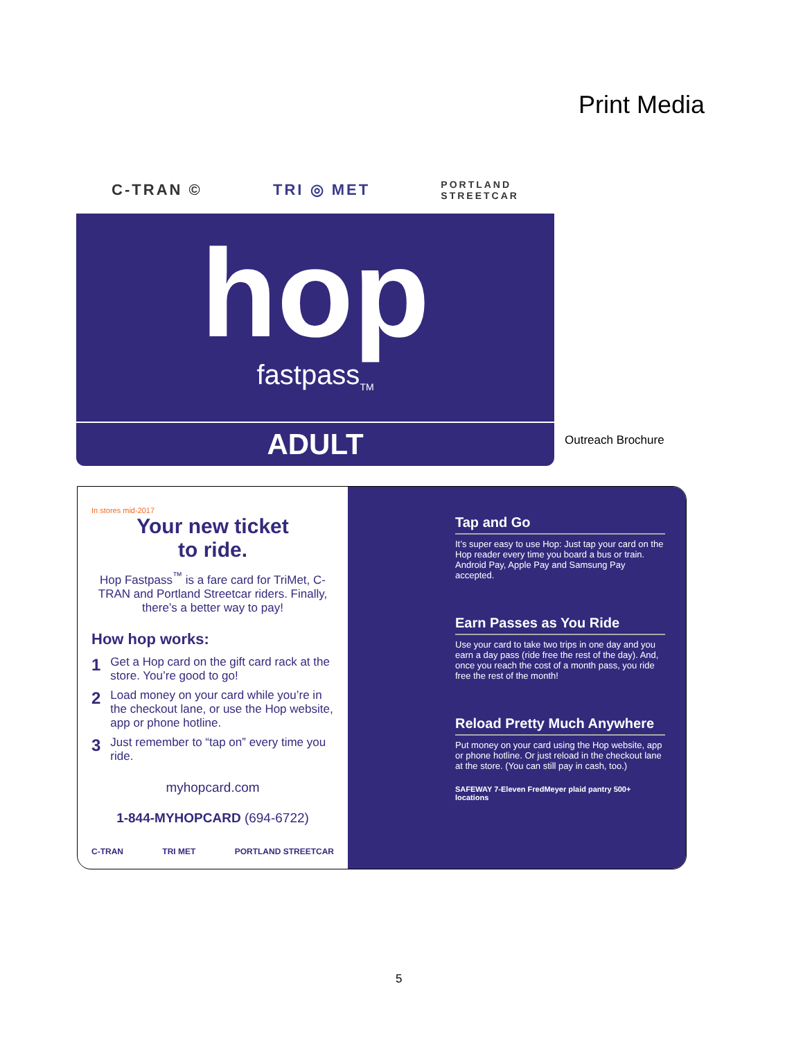Print Media
C-TRAN © TRI ◎ MET PORTLAND
STREETCAR
hop
fastpass<sub>TM</sub>
ADULT
Outreach Brochure
In stores mid-2017
Your new ticket
to ride.
Hop Fastpass<sup>™</sup> is a fare card for TriMet, C-TRAN and Portland Streetcar riders. Finally, there’s a better way to pay!
How hop works:
1 Get a Hop card on the gift card rack at the store. You’re good to go!
2 Load money on your card while you’re in the checkout lane, or use the Hop website, app or phone hotline.
3 Just remember to “tap on” every time you ride.
myhopcard.com
1-844-MYHOPCARD (694-6722)
C-TRAN TRI MET PORTLAND STREETCAR
Tap and Go
It’s super easy to use Hop: Just tap your card on the Hop reader every time you board a bus or train. Android Pay, Apple Pay and Samsung Pay accepted.
Earn Passes as You Ride
Use your card to take two trips in one day and you earn a day pass (ride free the rest of the day). And, once you reach the cost of a month pass, you ride free the rest of the month!
Reload Pretty Much Anywhere
Put money on your card using the Hop website, app or phone hotline. Or just reload in the checkout lane at the store. (You can still pay in cash, too.)
SAFEWAY 7-Eleven FredMeyer plaid pantry 500+ locations
5